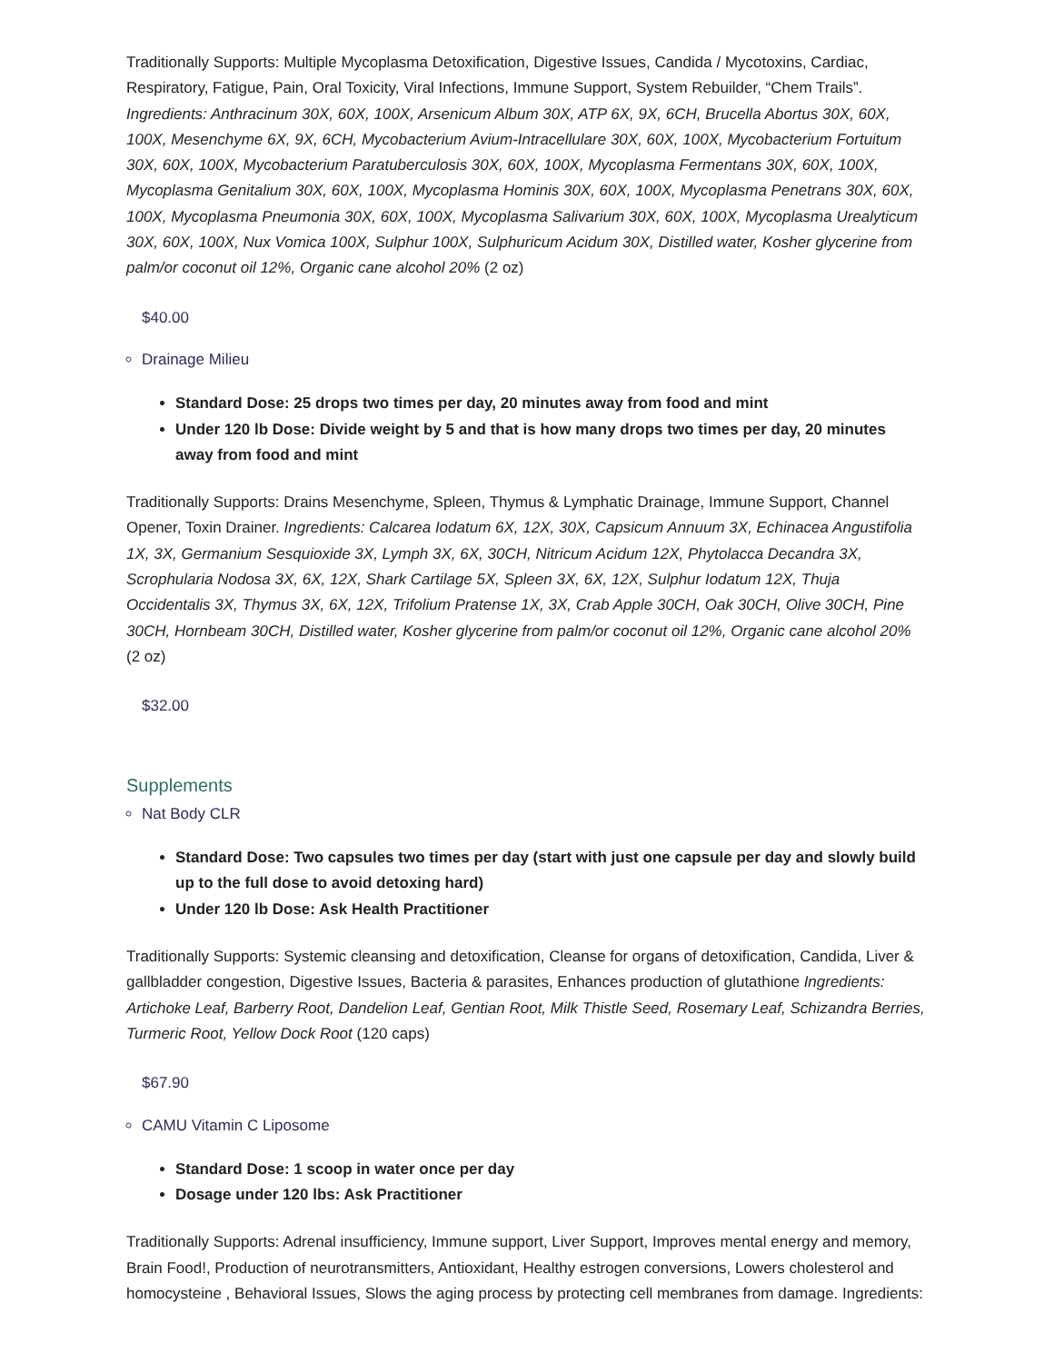Traditionally Supports: Multiple Mycoplasma Detoxification, Digestive Issues, Candida / Mycotoxins, Cardiac, Respiratory, Fatigue, Pain, Oral Toxicity, Viral Infections, Immune Support, System Rebuilder, “Chem Trails”. Ingredients: Anthracinum 30X, 60X, 100X, Arsenicum Album 30X, ATP 6X, 9X, 6CH, Brucella Abortus 30X, 60X, 100X, Mesenchyme 6X, 9X, 6CH, Mycobacterium Avium-Intracellulare 30X, 60X, 100X, Mycobacterium Fortuitum 30X, 60X, 100X, Mycobacterium Paratuberculosis 30X, 60X, 100X, Mycoplasma Fermentans 30X, 60X, 100X, Mycoplasma Genitalium 30X, 60X, 100X, Mycoplasma Hominis 30X, 60X, 100X, Mycoplasma Penetrans 30X, 60X, 100X, Mycoplasma Pneumonia 30X, 60X, 100X, Mycoplasma Salivarium 30X, 60X, 100X, Mycoplasma Urealyticum 30X, 60X, 100X, Nux Vomica 100X, Sulphur 100X, Sulphuricum Acidum 30X, Distilled water, Kosher glycerine from palm/or coconut oil 12%, Organic cane alcohol 20% (2 oz)
$40.00
Drainage Milieu
Standard Dose: 25 drops two times per day, 20 minutes away from food and mint
Under 120 lb Dose: Divide weight by 5 and that is how many drops two times per day, 20 minutes away from food and mint
Traditionally Supports: Drains Mesenchyme, Spleen, Thymus & Lymphatic Drainage, Immune Support, Channel Opener, Toxin Drainer. Ingredients: Calcarea Iodatum 6X, 12X, 30X, Capsicum Annuum 3X, Echinacea Angustifolia 1X, 3X, Germanium Sesquioxide 3X, Lymph 3X, 6X, 30CH, Nitricum Acidum 12X, Phytolacca Decandra 3X, Scrophularia Nodosa 3X, 6X, 12X, Shark Cartilage 5X, Spleen 3X, 6X, 12X, Sulphur Iodatum 12X, Thuja Occidentalis 3X, Thymus 3X, 6X, 12X, Trifolium Pratense 1X, 3X, Crab Apple 30CH, Oak 30CH, Olive 30CH, Pine 30CH, Hornbeam 30CH, Distilled water, Kosher glycerine from palm/or coconut oil 12%, Organic cane alcohol 20% (2 oz)
$32.00
Supplements
Nat Body CLR
Standard Dose: Two capsules two times per day (start with just one capsule per day and slowly build up to the full dose to avoid detoxing hard)
Under 120 lb Dose: Ask Health Practitioner
Traditionally Supports: Systemic cleansing and detoxification, Cleanse for organs of detoxification, Candida, Liver & gallbladder congestion, Digestive Issues, Bacteria & parasites, Enhances production of glutathione Ingredients: Artichoke Leaf, Barberry Root, Dandelion Leaf, Gentian Root, Milk Thistle Seed, Rosemary Leaf, Schizandra Berries, Turmeric Root, Yellow Dock Root (120 caps)
$67.90
CAMU Vitamin C Liposome
Standard Dose: 1 scoop in water once per day
Dosage under 120 lbs: Ask Practitioner
Traditionally Supports: Adrenal insufficiency, Immune support, Liver Support, Improves mental energy and memory, Brain Food!, Production of neurotransmitters, Antioxidant, Healthy estrogen conversions, Lowers cholesterol and homocysteine , Behavioral Issues, Slows the aging process by protecting cell membranes from damage. Ingredients: